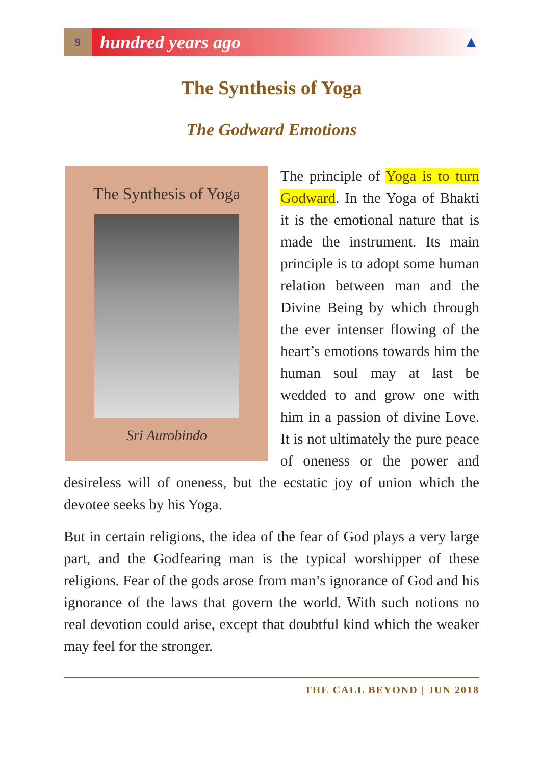9
hundred years ago
▲
The Synthesis of Yoga
The Godward Emotions
The Synthesis of Yoga
Sri Aurobindo
The principle of Yoga is to turn Godward. In the Yoga of Bhakti it is the emotional nature that is made the instrument. Its main principle is to adopt some human relation between man and the Divine Being by which through the ever intenser flowing of the heart’s emotions towards him the human soul may at last be wedded to and grow one with him in a passion of divine Love. It is not ultimately the pure peace of oneness or the power and desireless will of oneness, but the ecstatic joy of union which the devotee seeks by his Yoga.
But in certain religions, the idea of the fear of God plays a very large part, and the Godfearing man is the typical worshipper of these religions. Fear of the gods arose from man’s ignorance of God and his ignorance of the laws that govern the world. With such notions no real devotion could arise, except that doubtful kind which the weaker may feel for the stronger.
THE CALL BEYOND | JUN 2018